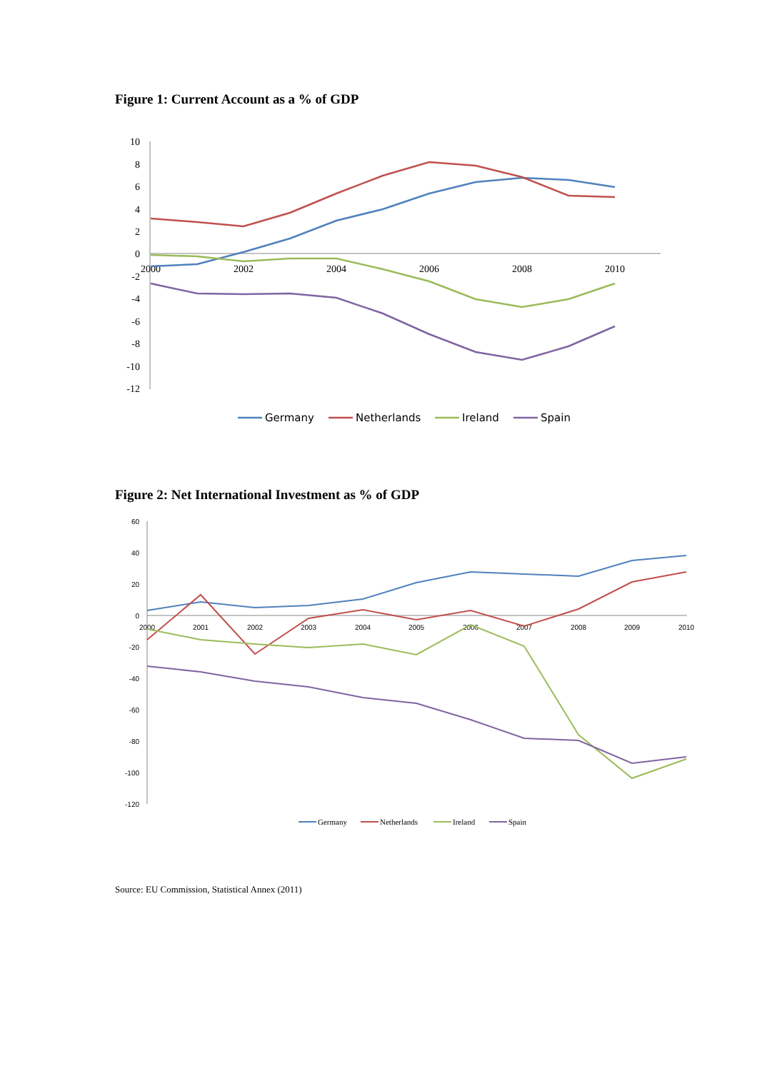Figure 1: Current Account as a % of GDP
10
8
6
4
2
0
-2
-4
-6
-8
-10
-12
2000
2002
2004
2006
2008
2010
Germany
Netherlands
Ireland
Spain
Figure 2: Net International Investment as % of GDP
60
40
20
0
-20
-40
-60
-80
-100
-120
2000
2001
2002
2003
2004
2005
2006
2007
2008
2009
2010
Germany
Netherlands
Ireland
Spain
Source: EU Commission, Statistical Annex (2011)